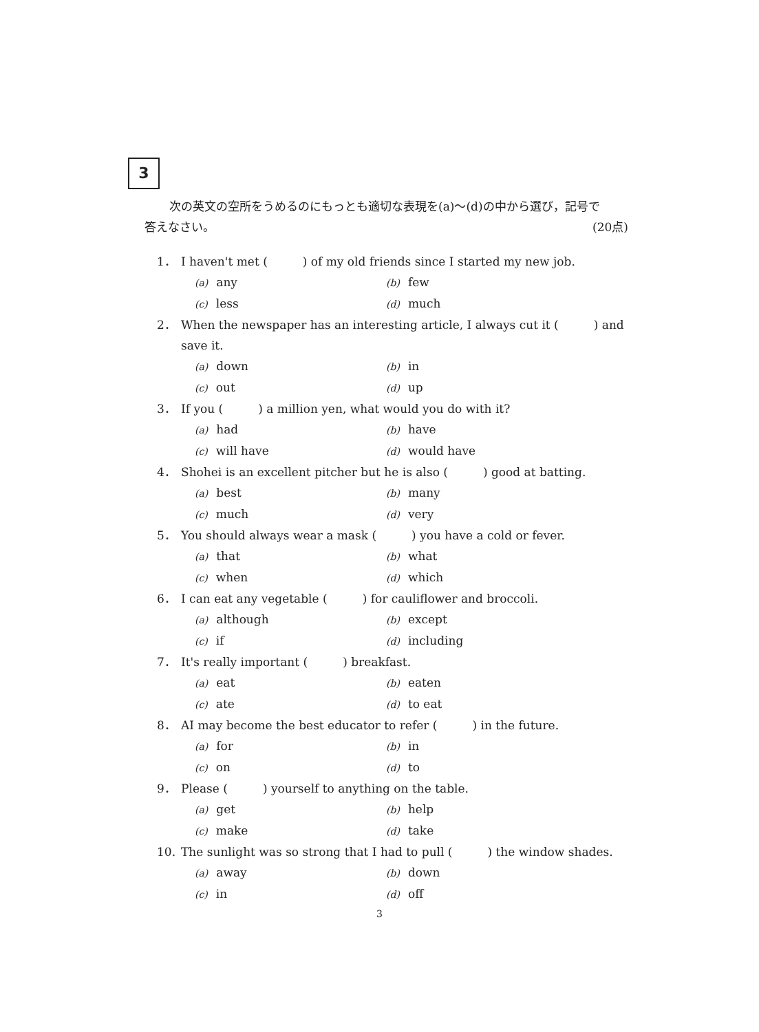3
次の英文の空所をうめるのにもっとも適切な表現を(a)～(d)の中から選び，記号で
答えなさい。 (20点)
1． I haven't met (　　　) of my old friends since I started my new job.
(a) any (b) few
(c) less (d) much
2． When the newspaper has an interesting article, I always cut it (　　　) and save it.
(a) down (b) in
(c) out (d) up
3． If you (　　　) a million yen, what would you do with it?
(a) had (b) have
(c) will have (d) would have
4． Shohei is an excellent pitcher but he is also (　　　) good at batting.
(a) best (b) many
(c) much (d) very
5． You should always wear a mask (　　　) you have a cold or fever.
(a) that (b) what
(c) when (d) which
6． I can eat any vegetable (　　　) for cauliflower and broccoli.
(a) although (b) except
(c) if (d) including
7． It's really important (　　　) breakfast.
(a) eat (b) eaten
(c) ate (d) to eat
8． AI may become the best educator to refer (　　　) in the future.
(a) for (b) in
(c) on (d) to
9． Please (　　　) yourself to anything on the table.
(a) get (b) help
(c) make (d) take
10. The sunlight was so strong that I had to pull (　　　) the window shades.
(a) away (b) down
(c) in (d) off
3